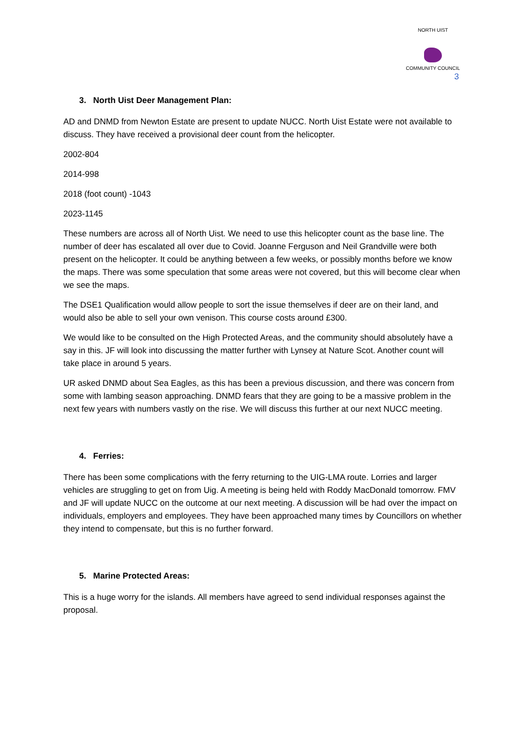NORTH UIST
COMMUNITY COUNCIL
3
3. North Uist Deer Management Plan:
AD and DNMD from Newton Estate are present to update NUCC. North Uist Estate were not available to discuss. They have received a provisional deer count from the helicopter.
2002-804
2014-998
2018 (foot count) -1043
2023-1145
These numbers are across all of North Uist. We need to use this helicopter count as the base line. The number of deer has escalated all over due to Covid. Joanne Ferguson and Neil Grandville were both present on the helicopter. It could be anything between a few weeks, or possibly months before we know the maps. There was some speculation that some areas were not covered, but this will become clear when we see the maps.
The DSE1 Qualification would allow people to sort the issue themselves if deer are on their land, and would also be able to sell your own venison. This course costs around £300.
We would like to be consulted on the High Protected Areas, and the community should absolutely have a say in this. JF will look into discussing the matter further with Lynsey at Nature Scot. Another count will take place in around 5 years.
UR asked DNMD about Sea Eagles, as this has been a previous discussion, and there was concern from some with lambing season approaching. DNMD fears that they are going to be a massive problem in the next few years with numbers vastly on the rise. We will discuss this further at our next NUCC meeting.
4. Ferries:
There has been some complications with the ferry returning to the UIG-LMA route. Lorries and larger vehicles are struggling to get on from Uig. A meeting is being held with Roddy MacDonald tomorrow. FMV and JF will update NUCC on the outcome at our next meeting. A discussion will be had over the impact on individuals, employers and employees. They have been approached many times by Councillors on whether they intend to compensate, but this is no further forward.
5. Marine Protected Areas:
This is a huge worry for the islands. All members have agreed to send individual responses against the proposal.